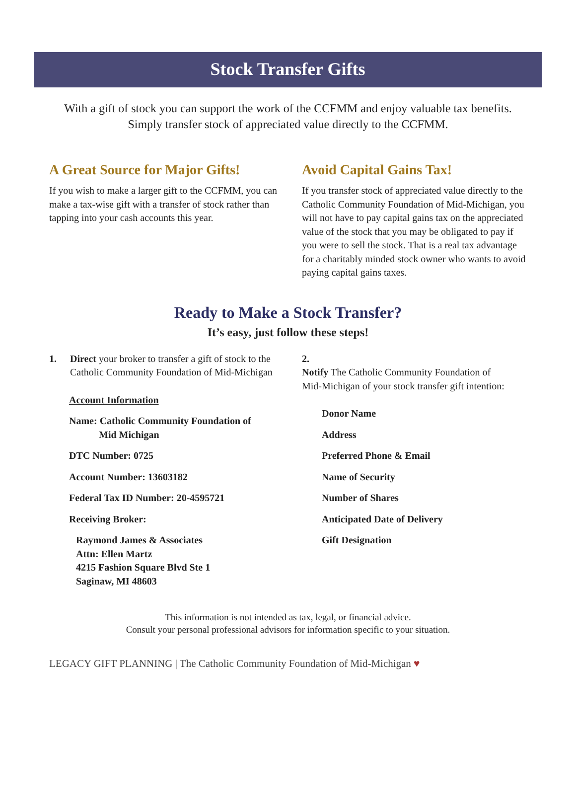Stock Transfer Gifts
With a gift of stock you can support the work of the CCFMM and enjoy valuable tax benefits.
Simply transfer stock of appreciated value directly to the CCFMM.
A Great Source for Major Gifts!
If you wish to make a larger gift to the CCFMM, you can make a tax-wise gift with a transfer of stock rather than tapping into your cash accounts this year.
Avoid Capital Gains Tax!
If you transfer stock of appreciated value directly to the Catholic Community Foundation of Mid-Michigan, you will not have to pay capital gains tax on the appreciated value of the stock that you may be obligated to pay if you were to sell the stock. That is a real tax advantage for a charitably minded stock owner who wants to avoid paying capital gains taxes.
Ready to Make a Stock Transfer?
It’s easy, just follow these steps!
1. Direct your broker to transfer a gift of stock to the Catholic Community Foundation of Mid-Michigan
Account Information
Name: Catholic Community Foundation of
Mid Michigan
DTC Number: 0725
Account Number: 13603182
Federal Tax ID Number: 20-4595721
Receiving Broker:
Raymond James & Associates
Attn: Ellen Martz
4215 Fashion Square Blvd Ste 1
Saginaw, MI 48603
2. Notify The Catholic Community Foundation of Mid-Michigan of your stock transfer gift intention:
Donor Name
Address
Preferred Phone & Email
Name of Security
Number of Shares
Anticipated Date of Delivery
Gift Designation
This information is not intended as tax, legal, or financial advice.
Consult your personal professional advisors for information specific to your situation.
LEGACY GIFT PLANNING | The Catholic Community Foundation of Mid-Michigan ♥